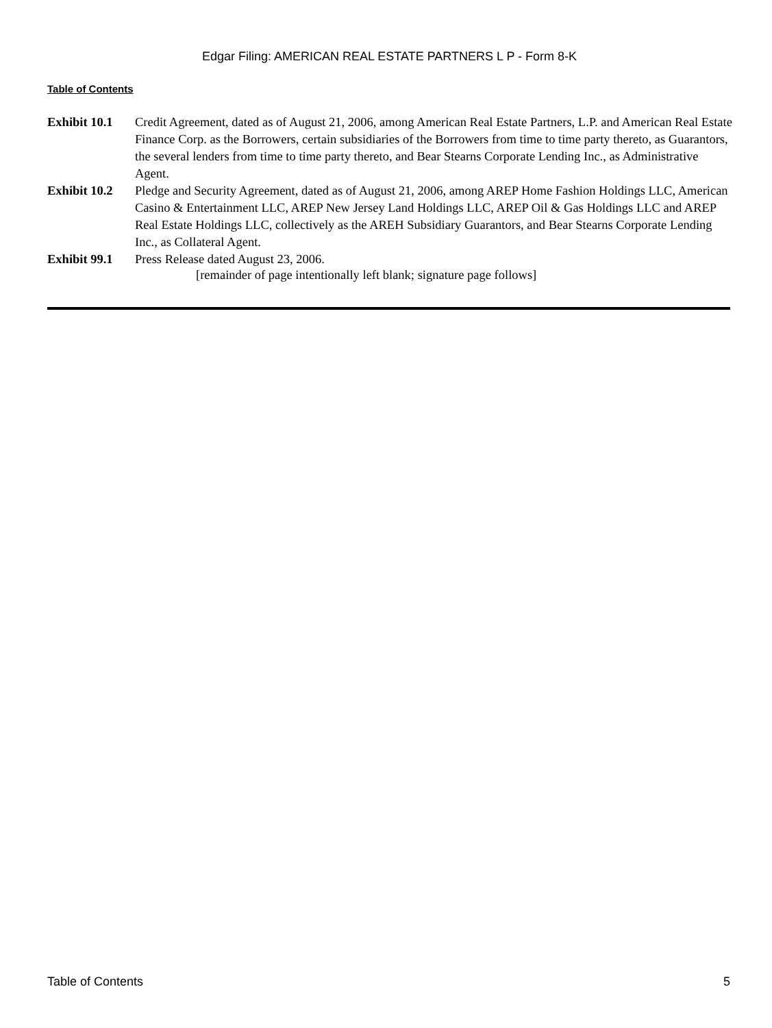Edgar Filing: AMERICAN REAL ESTATE PARTNERS L P - Form 8-K
Table of Contents
| Exhibit 10.1 | Credit Agreement, dated as of August 21, 2006, among American Real Estate Partners, L.P. and American Real Estate Finance Corp. as the Borrowers, certain subsidiaries of the Borrowers from time to time party thereto, as Guarantors, the several lenders from time to time party thereto, and Bear Stearns Corporate Lending Inc., as Administrative Agent. |
| Exhibit 10.2 | Pledge and Security Agreement, dated as of August 21, 2006, among AREP Home Fashion Holdings LLC, American Casino & Entertainment LLC, AREP New Jersey Land Holdings LLC, AREP Oil & Gas Holdings LLC and AREP Real Estate Holdings LLC, collectively as the AREH Subsidiary Guarantors, and Bear Stearns Corporate Lending Inc., as Collateral Agent. |
| Exhibit 99.1 | Press Release dated August 23, 2006. |
[remainder of page intentionally left blank; signature page follows]
Table of Contents 5